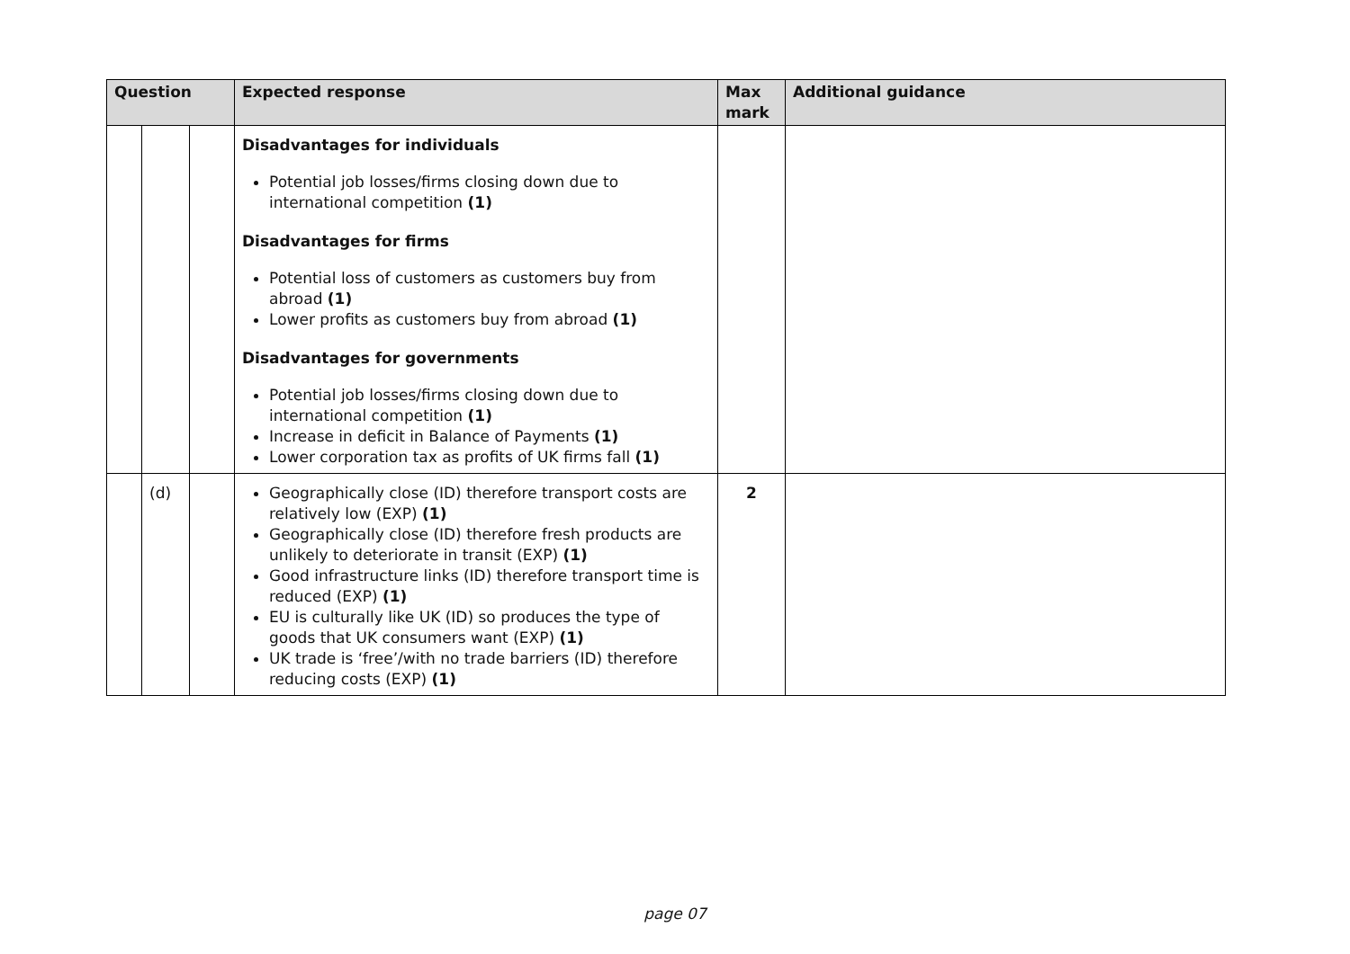| Question | | | Expected response | Max mark | Additional guidance |
| --- | --- | --- | --- | --- | --- |
| | | | Disadvantages for individuals Potential job losses/firms closing down due to international competition (1) Disadvantages for firms Potential loss of customers as customers buy from abroad (1) Lower profits as customers buy from abroad (1) Disadvantages for governments Potential job losses/firms closing down due to international competition (1) Increase in deficit in Balance of Payments (1) Lower corporation tax as profits of UK firms fall (1) | | |
| | (d) | | Geographically close (ID) therefore transport costs are relatively low (EXP) (1) Geographically close (ID) therefore fresh products are unlikely to deteriorate in transit (EXP) (1) Good infrastructure links (ID) therefore transport time is reduced (EXP) (1) EU is culturally like UK (ID) so produces the type of goods that UK consumers want (EXP) (1) UK trade is ‘free’/with no trade barriers (ID) therefore reducing costs (EXP) (1) | 2 | |
page 07